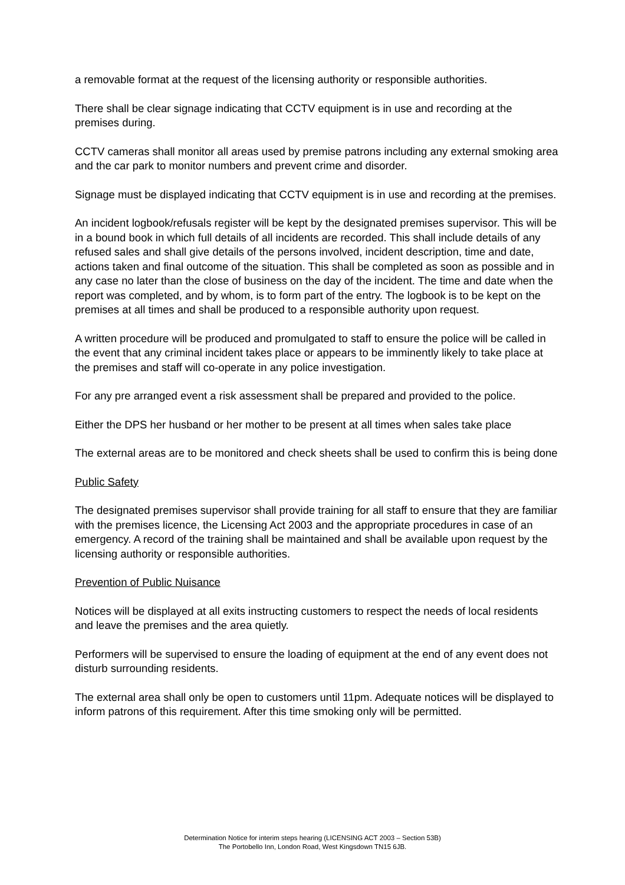a removable format at the request of the licensing authority or responsible authorities.
There shall be clear signage indicating that CCTV equipment is in use and recording at the premises during.
CCTV cameras shall monitor all areas used by premise patrons including any external smoking area and the car park to monitor numbers and prevent crime and disorder.
Signage must be displayed indicating that CCTV equipment is in use and recording at the premises.
An incident logbook/refusals register will be kept by the designated premises supervisor. This will be in a bound book in which full details of all incidents are recorded. This shall include details of any refused sales and shall give details of the persons involved, incident description, time and date, actions taken and final outcome of the situation. This shall be completed as soon as possible and in any case no later than the close of business on the day of the incident. The time and date when the report was completed, and by whom, is to form part of the entry. The logbook is to be kept on the premises at all times and shall be produced to a responsible authority upon request.
A written procedure will be produced and promulgated to staff to ensure the police will be called in the event that any criminal incident takes place or appears to be imminently likely to take place at the premises and staff will co-operate in any police investigation.
For any pre arranged event a risk assessment shall be prepared and provided to the police.
Either the DPS her husband or her mother to be present at all times when sales take place
The external areas are to be monitored and check sheets shall be used to confirm this is being done
Public Safety
The designated premises supervisor shall provide training for all staff to ensure that they are familiar with the premises licence, the Licensing Act 2003 and the appropriate procedures in case of an emergency. A record of the training shall be maintained and shall be available upon request by the licensing authority or responsible authorities.
Prevention of Public Nuisance
Notices will be displayed at all exits instructing customers to respect the needs of local residents and leave the premises and the area quietly.
Performers will be supervised to ensure the loading of equipment at the end of any event does not disturb surrounding residents.
The external area shall only be open to customers until 11pm. Adequate notices will be displayed to inform patrons of this requirement. After this time smoking only will be permitted.
Determination Notice for interim steps hearing (LICENSING ACT 2003 – Section 53B)
The Portobello Inn, London Road, West Kingsdown TN15 6JB.